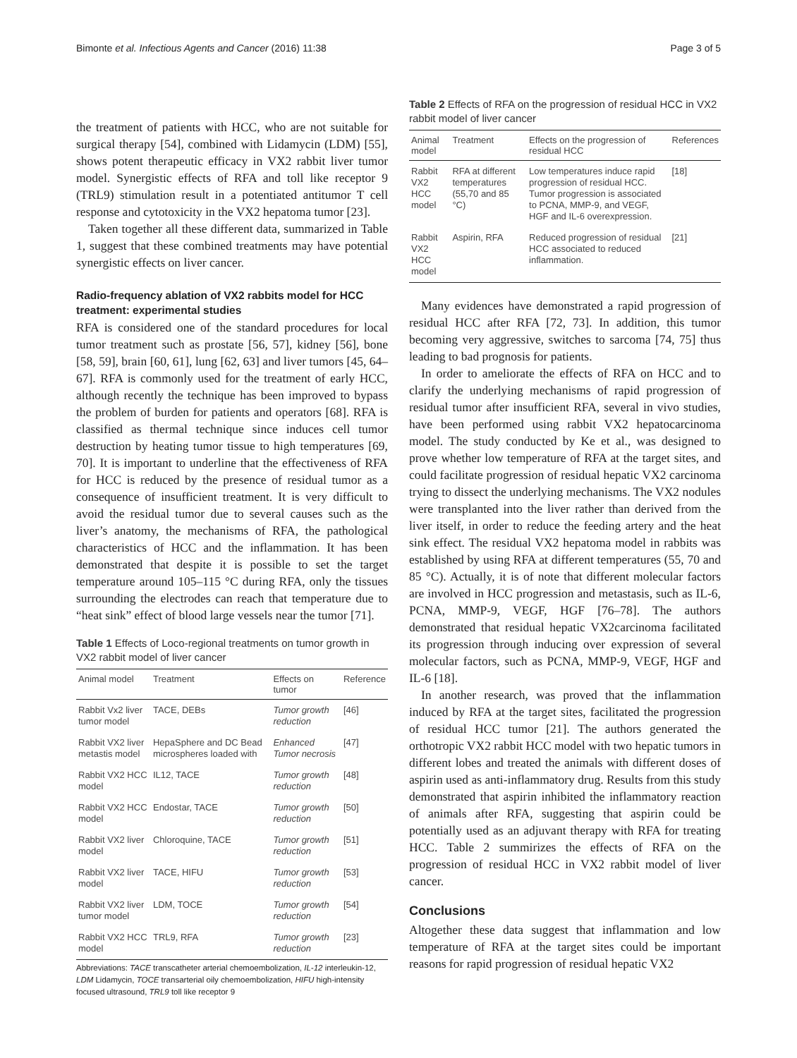Bimonte et al. Infectious Agents and Cancer (2016) 11:38 Page 3 of 5
the treatment of patients with HCC, who are not suitable for surgical therapy [54], combined with Lidamycin (LDM) [55], shows potent therapeutic efficacy in VX2 rabbit liver tumor model. Synergistic effects of RFA and toll like receptor 9 (TRL9) stimulation result in a potentiated antitumor T cell response and cytotoxicity in the VX2 hepatoma tumor [23].
Taken together all these different data, summarized in Table 1, suggest that these combined treatments may have potential synergistic effects on liver cancer.
Radio-frequency ablation of VX2 rabbits model for HCC treatment: experimental studies
RFA is considered one of the standard procedures for local tumor treatment such as prostate [56, 57], kidney [56], bone [58, 59], brain [60, 61], lung [62, 63] and liver tumors [45, 64–67]. RFA is commonly used for the treatment of early HCC, although recently the technique has been improved to bypass the problem of burden for patients and operators [68]. RFA is classified as thermal technique since induces cell tumor destruction by heating tumor tissue to high temperatures [69, 70]. It is important to underline that the effectiveness of RFA for HCC is reduced by the presence of residual tumor as a consequence of insufficient treatment. It is very difficult to avoid the residual tumor due to several causes such as the liver’s anatomy, the mechanisms of RFA, the pathological characteristics of HCC and the inflammation. It has been demonstrated that despite it is possible to set the target temperature around 105–115 °C during RFA, only the tissues surrounding the electrodes can reach that temperature due to “heat sink” effect of blood large vessels near the tumor [71].
Table 1 Effects of Loco-regional treatments on tumor growth in VX2 rabbit model of liver cancer
| Animal model | Treatment | Effects on tumor | Reference |
| --- | --- | --- | --- |
| Rabbit Vx2 liver tumor model | TACE, DEBs | Tumor growth reduction | [46] |
| Rabbit VX2 liver metastis model | HepaSphere and DC Bead microspheres loaded with | Enhanced Tumor necrosis | [47] |
| Rabbit VX2 HCC model | IL12, TACE | Tumor growth reduction | [48] |
| Rabbit VX2 HCC model | Endostar, TACE | Tumor growth reduction | [50] |
| Rabbit VX2 liver model | Chloroquine, TACE | Tumor growth reduction | [51] |
| Rabbit VX2 liver model | TACE, HIFU | Tumor growth reduction | [53] |
| Rabbit VX2 liver tumor model | LDM, TOCE | Tumor growth reduction | [54] |
| Rabbit VX2 HCC model | TRL9, RFA | Tumor growth reduction | [23] |
Abbreviations: TACE transcatheter arterial chemoembolization, IL-12 interleukin-12, LDM Lidamycin, TOCE transarterial oily chemoembolization, HIFU high-intensity focused ultrasound, TRL9 toll like receptor 9
Table 2 Effects of RFA on the progression of residual HCC in VX2 rabbit model of liver cancer
| Animal model | Treatment | Effects on the progression of residual HCC | References |
| --- | --- | --- | --- |
| Rabbit VX2 HCC model | RFA at different temperatures (55,70 and 85 °C) | Low temperatures induce rapid progression of residual HCC. Tumor progression is associated to PCNA, MMP-9, and VEGF, HGF and IL-6 overexpression. | [18] |
| Rabbit VX2 HCC model | Aspirin, RFA | Reduced progression of residual HCC associated to reduced inflammation. | [21] |
Many evidences have demonstrated a rapid progression of residual HCC after RFA [72, 73]. In addition, this tumor becoming very aggressive, switches to sarcoma [74, 75] thus leading to bad prognosis for patients.
In order to ameliorate the effects of RFA on HCC and to clarify the underlying mechanisms of rapid progression of residual tumor after insufficient RFA, several in vivo studies, have been performed using rabbit VX2 hepatocarcinoma model. The study conducted by Ke et al., was designed to prove whether low temperature of RFA at the target sites, and could facilitate progression of residual hepatic VX2 carcinoma trying to dissect the underlying mechanisms. The VX2 nodules were transplanted into the liver rather than derived from the liver itself, in order to reduce the feeding artery and the heat sink effect. The residual VX2 hepatoma model in rabbits was established by using RFA at different temperatures (55, 70 and 85 °C). Actually, it is of note that different molecular factors are involved in HCC progression and metastasis, such as IL-6, PCNA, MMP-9, VEGF, HGF [76–78]. The authors demonstrated that residual hepatic VX2carcinoma facilitated its progression through inducing over expression of several molecular factors, such as PCNA, MMP-9, VEGF, HGF and IL-6 [18].
In another research, was proved that the inflammation induced by RFA at the target sites, facilitated the progression of residual HCC tumor [21]. The authors generated the orthotropic VX2 rabbit HCC model with two hepatic tumors in different lobes and treated the animals with different doses of aspirin used as anti-inflammatory drug. Results from this study demonstrated that aspirin inhibited the inflammatory reaction of animals after RFA, suggesting that aspirin could be potentially used as an adjuvant therapy with RFA for treating HCC. Table 2 summirizes the effects of RFA on the progression of residual HCC in VX2 rabbit model of liver cancer.
Conclusions
Altogether these data suggest that inflammation and low temperature of RFA at the target sites could be important reasons for rapid progression of residual hepatic VX2